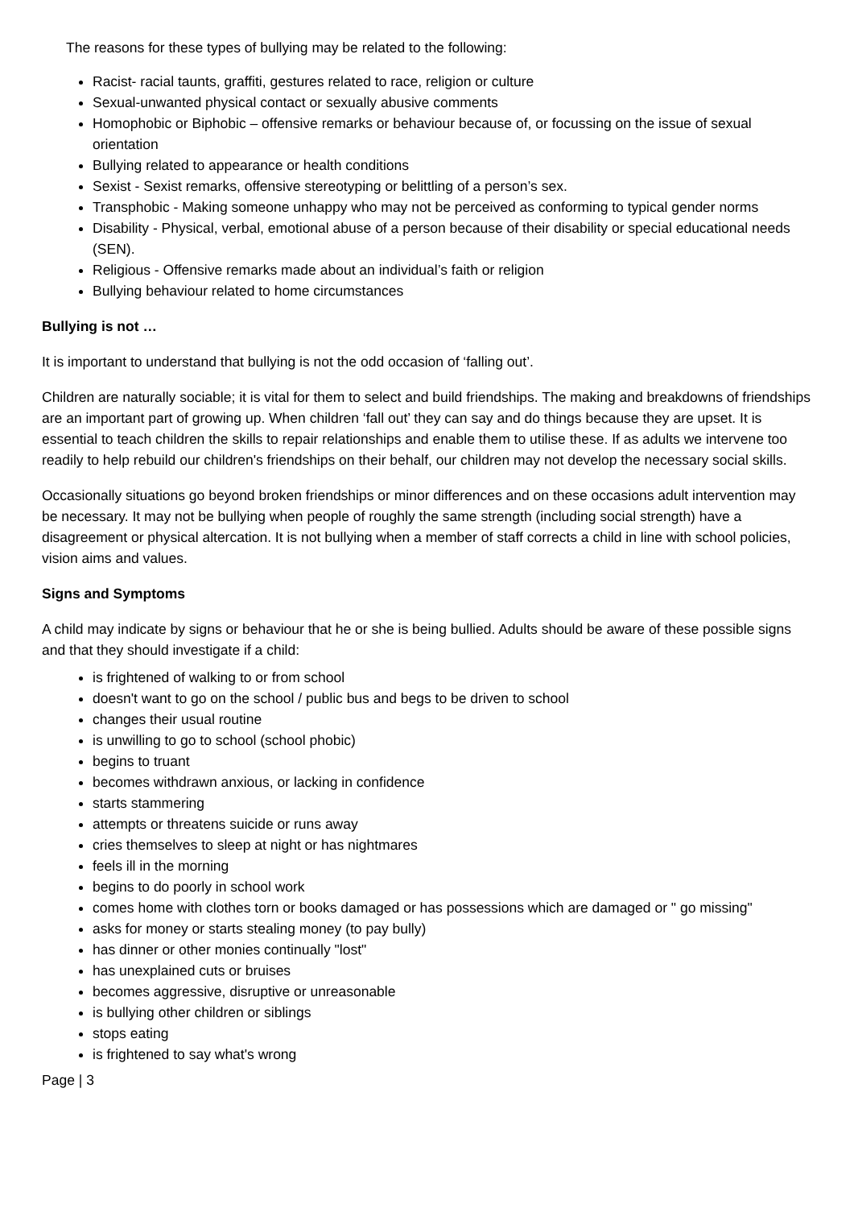The reasons for these types of bullying may be related to the following:
Racist- racial taunts, graffiti, gestures related to race, religion or culture
Sexual-unwanted physical contact or sexually abusive comments
Homophobic or Biphobic – offensive remarks or behaviour because of, or focussing on the issue of sexual orientation
Bullying related to appearance or health conditions
Sexist - Sexist remarks, offensive stereotyping or belittling of a person’s sex.
Transphobic - Making someone unhappy who may not be perceived as conforming to typical gender norms
Disability - Physical, verbal, emotional abuse of a person because of their disability or special educational needs (SEN).
Religious - Offensive remarks made about an individual’s faith or religion
Bullying behaviour related to home circumstances
Bullying is not …
It is important to understand that bullying is not the odd occasion of ‘falling out’.
Children are naturally sociable; it is vital for them to select and build friendships. The making and breakdowns of friendships are an important part of growing up. When children ‘fall out’ they can say and do things because they are upset. It is essential to teach children the skills to repair relationships and enable them to utilise these. If as adults we intervene too readily to help rebuild our children's friendships on their behalf, our children may not develop the necessary social skills.
Occasionally situations go beyond broken friendships or minor differences and on these occasions adult intervention may be necessary. It may not be bullying when people of roughly the same strength (including social strength) have a disagreement or physical altercation. It is not bullying when a member of staff corrects a child in line with school policies, vision aims and values.
Signs and Symptoms
A child may indicate by signs or behaviour that he or she is being bullied. Adults should be aware of these possible signs and that they should investigate if a child:
is frightened of walking to or from school
doesn't want to go on the school / public bus and begs to be driven to school
changes their usual routine
is unwilling to go to school (school phobic)
begins to truant
becomes withdrawn anxious, or lacking in confidence
starts stammering
attempts or threatens suicide or runs away
cries themselves to sleep at night or has nightmares
feels ill in the morning
begins to do poorly in school work
comes home with clothes torn or books damaged or has possessions which are damaged or " go missing"
asks for money or starts stealing money (to pay bully)
has dinner or other monies continually "lost"
has unexplained cuts or bruises
becomes aggressive, disruptive or unreasonable
is bullying other children or siblings
stops eating
is frightened to say what's wrong
Page | 3